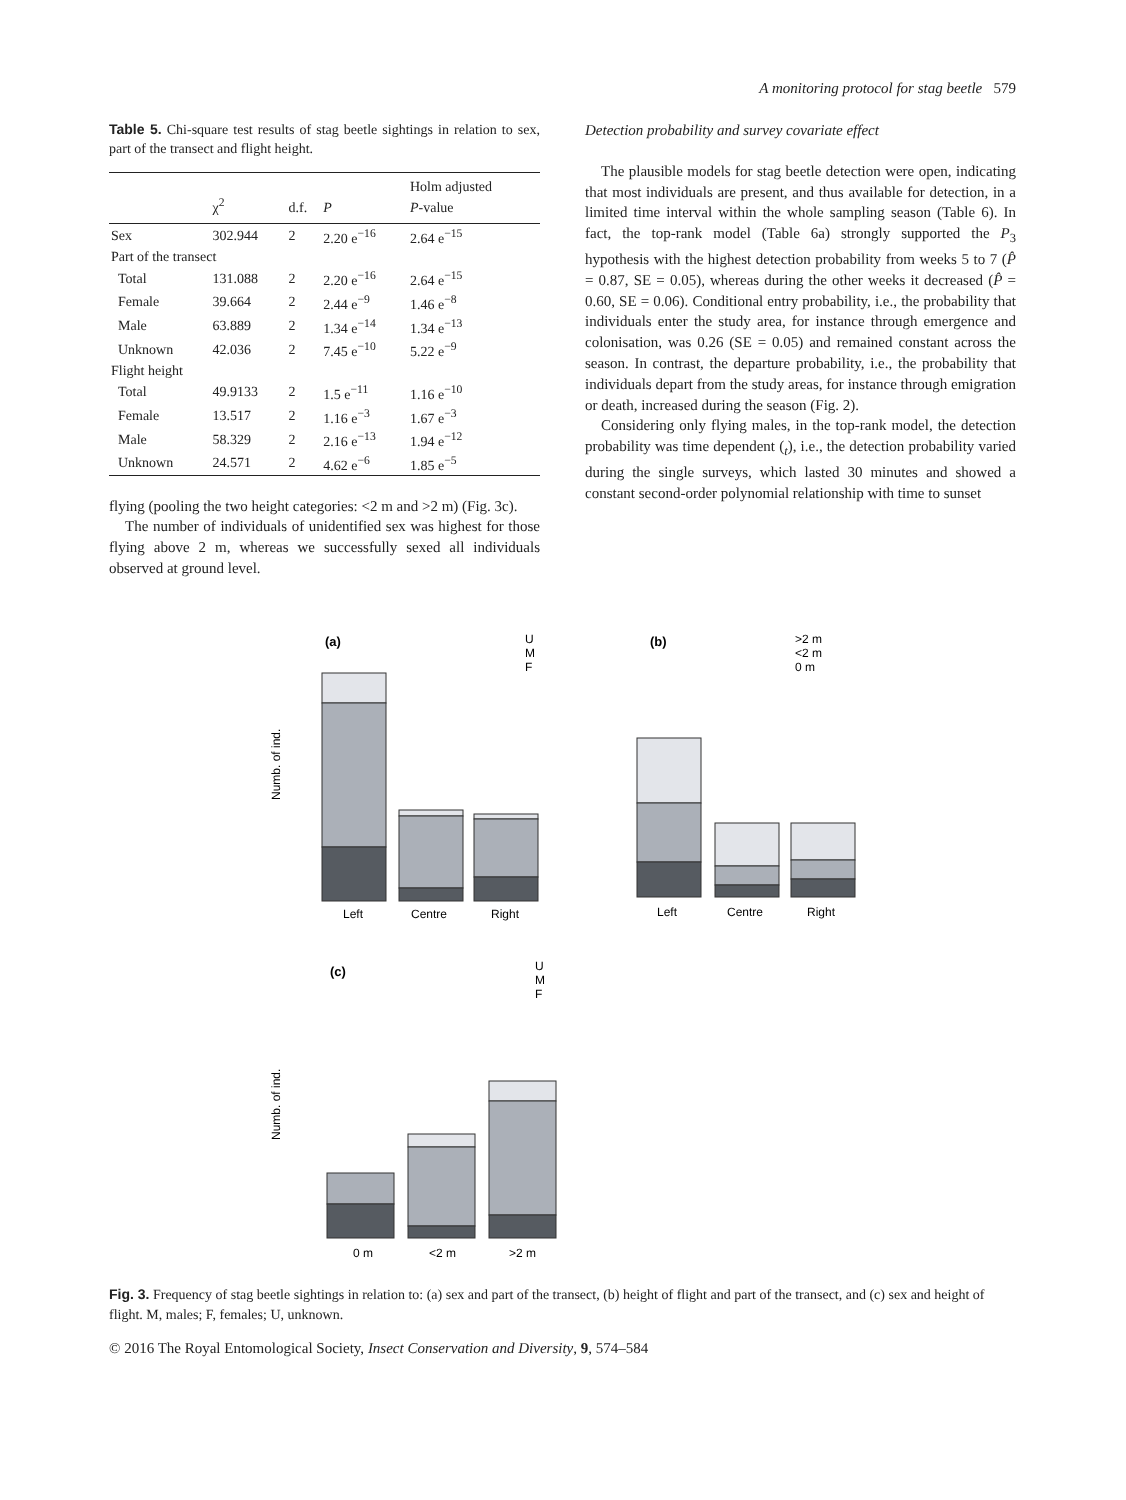A monitoring protocol for stag beetle 579
Table 5. Chi-square test results of stag beetle sightings in relation to sex, part of the transect and flight height.
| | χ<sup>2</sup> | d.f. | P | Holm adjusted P -value |
| --- | --- | --- | --- | --- |
| Sex | 302.944 | 2 | 2.20 e<sup>−16</sup> | 2.64 e<sup>−15</sup> |
| Part of the transect | | | | |
| Total | 131.088 | 2 | 2.20 e<sup>−16</sup> | 2.64 e<sup>−15</sup> |
| Female | 39.664 | 2 | 2.44 e<sup>−9</sup> | 1.46 e<sup>−8</sup> |
| Male | 63.889 | 2 | 1.34 e<sup>−14</sup> | 1.34 e<sup>−13</sup> |
| Unknown | 42.036 | 2 | 7.45 e<sup>−10</sup> | 5.22 e<sup>−9</sup> |
| Flight height | | | | |
| Total | 49.9133 | 2 | 1.5 e<sup>−11</sup> | 1.16 e<sup>−10</sup> |
| Female | 13.517 | 2 | 1.16 e<sup>−3</sup> | 1.67 e<sup>−3</sup> |
| Male | 58.329 | 2 | 2.16 e<sup>−13</sup> | 1.94 e<sup>−12</sup> |
| Unknown | 24.571 | 2 | 4.62 e<sup>−6</sup> | 1.85 e<sup>−5</sup> |
flying (pooling the two height categories: <2 m and >2 m) (Fig. 3c).
The number of individuals of unidentified sex was highest for those flying above 2 m, whereas we successfully sexed all individuals observed at ground level.
Detection probability and survey covariate effect
The plausible models for stag beetle detection were open, indicating that most individuals are present, and thus available for detection, in a limited time interval within the whole sampling season (Table 6). In fact, the top-rank model (Table 6a) strongly supported the P<sub>3</sub> hypothesis with the highest detection probability from weeks 5 to 7 (P̂ = 0.87, SE = 0.05), whereas during the other weeks it decreased (P̂ = 0.60, SE = 0.06). Conditional entry probability, i.e., the probability that individuals enter the study area, for instance through emergence and colonisation, was 0.26 (SE = 0.05) and remained constant across the season. In contrast, the departure probability, i.e., the probability that individuals depart from the study areas, for instance through emigration or death, increased during the season (Fig. 2).
Considering only flying males, in the top-rank model, the detection probability was time dependent (<sub>t</sub>), i.e., the detection probability varied during the single surveys, which lasted 30 minutes and showed a constant second-order polynomial relationship with time to sunset
(a)
Left
Centre
Right
Numb. of ind.
U
M
F
(b)
Left
Centre
Right
>2 m
<2 m
0 m
(c)
0 m
<2 m
>2 m
Numb. of ind.
U
M
F
Fig. 3. Frequency of stag beetle sightings in relation to: (a) sex and part of the transect, (b) height of flight and part of the transect, and (c) sex and height of flight. M, males; F, females; U, unknown.
© 2016 The Royal Entomological Society, Insect Conservation and Diversity, 9, 574–584